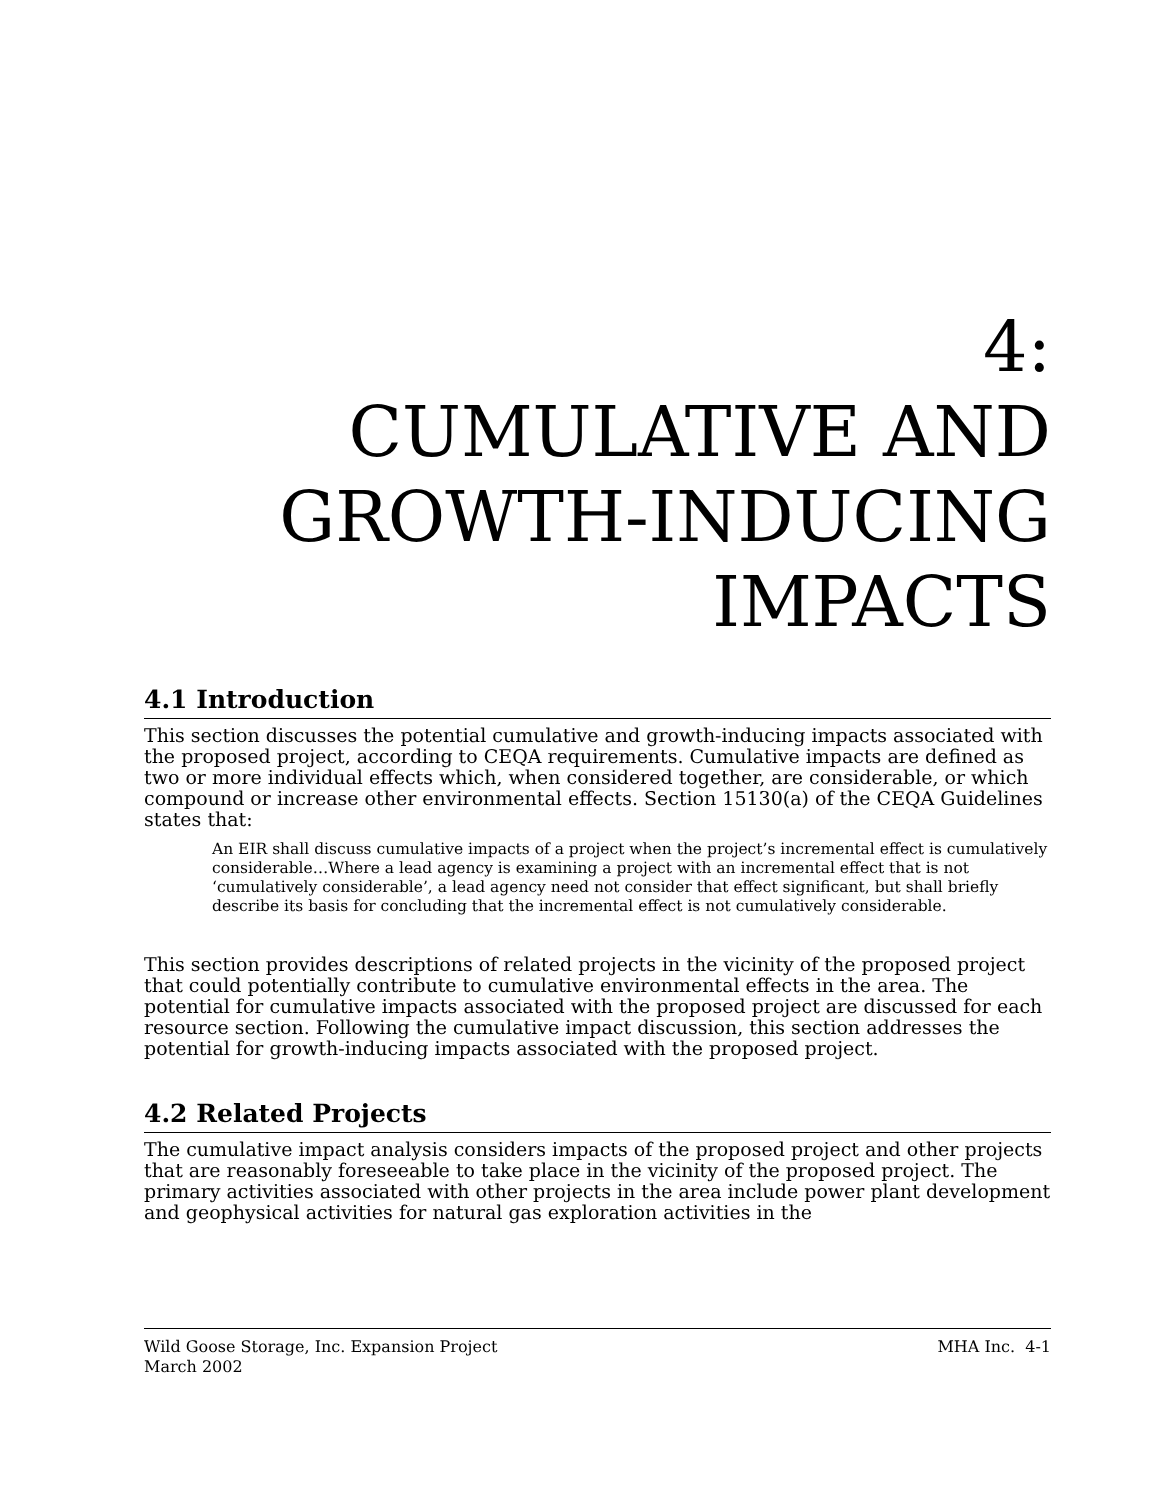4:
CUMULATIVE AND GROWTH-INDUCING IMPACTS
4.1 Introduction
This section discusses the potential cumulative and growth-inducing impacts associated with the proposed project, according to CEQA requirements. Cumulative impacts are defined as two or more individual effects which, when considered together, are considerable, or which compound or increase other environmental effects. Section 15130(a) of the CEQA Guidelines states that:
An EIR shall discuss cumulative impacts of a project when the project’s incremental effect is cumulatively considerable…Where a lead agency is examining a project with an incremental effect that is not ‘cumulatively considerable’, a lead agency need not consider that effect significant, but shall briefly describe its basis for concluding that the incremental effect is not cumulatively considerable.
This section provides descriptions of related projects in the vicinity of the proposed project that could potentially contribute to cumulative environmental effects in the area. The potential for cumulative impacts associated with the proposed project are discussed for each resource section. Following the cumulative impact discussion, this section addresses the potential for growth-inducing impacts associated with the proposed project.
4.2 Related Projects
The cumulative impact analysis considers impacts of the proposed project and other projects that are reasonably foreseeable to take place in the vicinity of the proposed project. The primary activities associated with other projects in the area include power plant development and geophysical activities for natural gas exploration activities in the
Wild Goose Storage, Inc. Expansion Project
March 2002
MHA Inc. 4-1